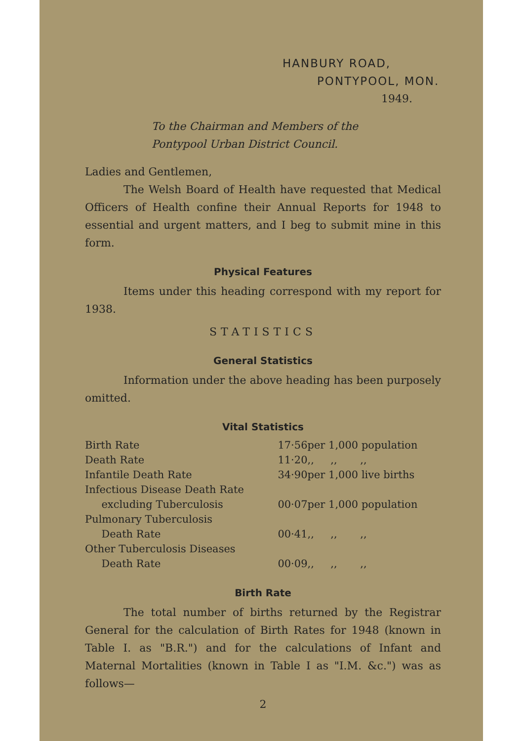HANBURY ROAD,
PONTYPOOL, MON.
1949.
To the Chairman and Members of the
Pontypool Urban District Council.
Ladies and Gentlemen,
The Welsh Board of Health have requested that Medical Officers of Health confine their Annual Reports for 1948 to essential and urgent matters, and I beg to submit mine in this form.
Physical Features
Items under this heading correspond with my report for 1938.
STATISTICS
General Statistics
Information under the above heading has been purposely omitted.
Vital Statistics
| Birth Rate | 17·56 | per 1,000 population |
| Death Rate | 11·20 | ,, ,, ,, |
| Infantile Death Rate | 34·90 | per 1,000 live births |
| Infectious Disease Death Rate excluding Tuberculosis | 00·07 | per 1,000 population |
| Pulmonary Tuberculosis Death Rate | 00·41 | ,, ,, ,, |
| Other Tuberculosis Diseases Death Rate | 00·09 | ,, ,, ,, |
Birth Rate
The total number of births returned by the Registrar General for the calculation of Birth Rates for 1948 (known in Table I. as "B.R.") and for the calculations of Infant and Maternal Mortalities (known in Table I as "I.M. &c.") was as follows—
2